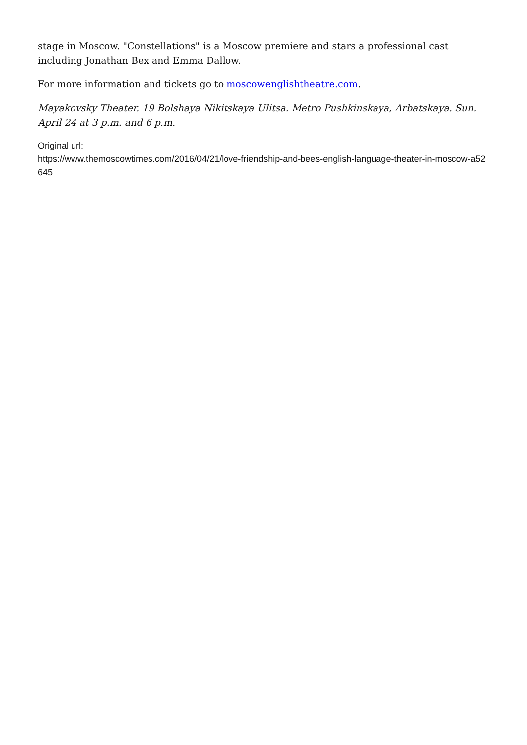stage in Moscow. "Constellations" is a Moscow premiere and stars a professional cast including Jonathan Bex and Emma Dallow.
For more information and tickets go to moscowenglishtheatre.com.
Mayakovsky Theater. 19 Bolshaya Nikitskaya Ulitsa. Metro Pushkinskaya, Arbatskaya. Sun. April 24 at 3 p.m. and 6 p.m.
Original url:
https://www.themoscowtimes.com/2016/04/21/love-friendship-and-bees-english-language-theater-in-moscow-a52645